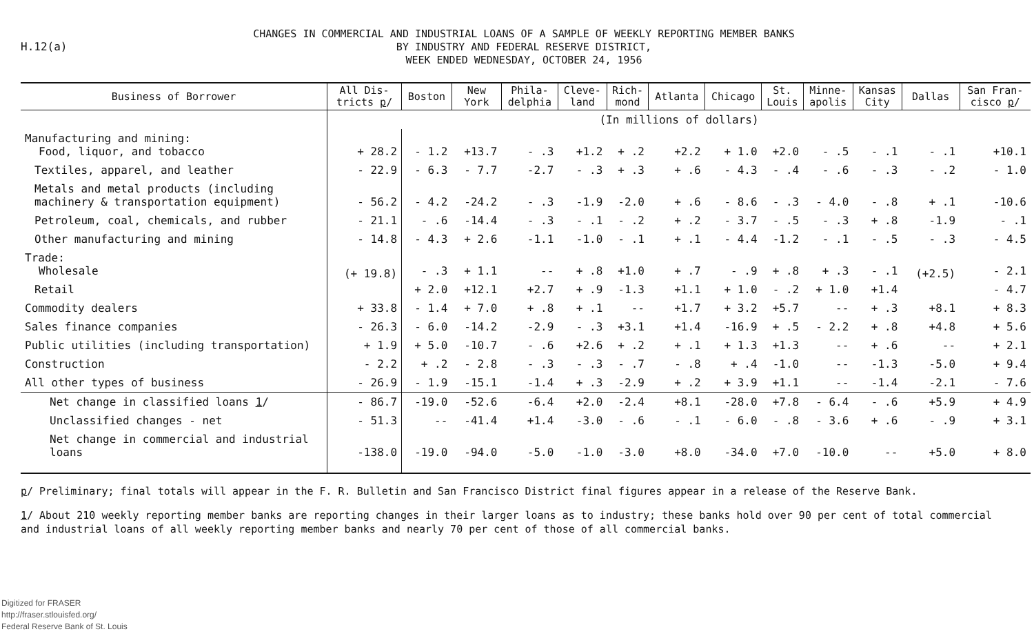H.12(a)
CHANGES IN COMMERCIAL AND INDUSTRIAL LOANS OF A SAMPLE OF WEEKLY REPORTING MEMBER BANKS
BY INDUSTRY AND FEDERAL RESERVE DISTRICT,
WEEK ENDED WEDNESDAY, OCTOBER 24, 1956
| Business of Borrower | All Dis- tricts p / | Boston | New York | Phila- delphia | Cleve- land | Rich- mond | Atlanta | Chicago | St. Louis | Minne- apolis | Kansas City | Dallas | San Fran- cisco p / |
| --- | --- | --- | --- | --- | --- | --- | --- | --- | --- | --- | --- | --- | --- |
| | (In millions of dollars) | | | | | | | | | | | | |
| Manufacturing and mining: Food, liquor, and tobacco | + 28.2 | - 1.2 | +13.7 | - .3 | +1.2 | + .2 | +2.2 | + 1.0 | +2.0 | - .5 | - .1 | - .1 | +10.1 |
| Textiles, apparel, and leather | - 22.9 | - 6.3 | - 7.7 | -2.7 | - .3 | + .3 | + .6 | - 4.3 | - .4 | - .6 | - .3 | - .2 | - 1.0 |
| Metals and metal products (including machinery & transportation equipment) | - 56.2 | - 4.2 | -24.2 | - .3 | -1.9 | -2.0 | + .6 | - 8.6 | - .3 | - 4.0 | - .8 | + .1 | -10.6 |
| Petroleum, coal, chemicals, and rubber | - 21.1 | - .6 | -14.4 | - .3 | - .1 | - .2 | + .2 | - 3.7 | - .5 | - .3 | + .8 | -1.9 | - .1 |
| Other manufacturing and mining | - 14.8 | - 4.3 | + 2.6 | -1.1 | -1.0 | - .1 | + .1 | - 4.4 | -1.2 | - .1 | - .5 | - .3 | - 4.5 |
| Trade: Wholesale | (+ 19.8) | - .3 | + 1.1 | -- | + .8 | +1.0 | + .7 | - .9 | + .8 | + .3 | - .1 | (+2.5) | - 2.1 |
| Retail | | + 2.0 | +12.1 | +2.7 | + .9 | -1.3 | +1.1 | + 1.0 | - .2 | + 1.0 | +1.4 | | - 4.7 |
| Commodity dealers | + 33.8 | - 1.4 | + 7.0 | + .8 | + .1 | -- | +1.7 | + 3.2 | +5.7 | -- | + .3 | +8.1 | + 8.3 |
| Sales finance companies | - 26.3 | - 6.0 | -14.2 | -2.9 | - .3 | +3.1 | +1.4 | -16.9 | + .5 | - 2.2 | + .8 | +4.8 | + 5.6 |
| Public utilities (including transportation) | + 1.9 | + 5.0 | -10.7 | - .6 | +2.6 | + .2 | + .1 | + 1.3 | +1.3 | -- | + .6 | -- | + 2.1 |
| Construction | - 2.2 | + .2 | - 2.8 | - .3 | - .3 | - .7 | - .8 | + .4 | -1.0 | -- | -1.3 | -5.0 | + 9.4 |
| All other types of business | - 26.9 | - 1.9 | -15.1 | -1.4 | + .3 | -2.9 | + .2 | + 3.9 | +1.1 | -- | -1.4 | -2.1 | - 7.6 |
| Net change in classified loans 1 / | - 86.7 | -19.0 | -52.6 | -6.4 | +2.0 | -2.4 | +8.1 | -28.0 | +7.8 | - 6.4 | - .6 | +5.9 | + 4.9 |
| Unclassified changes - net | - 51.3 | -- | -41.4 | +1.4 | -3.0 | - .6 | - .1 | - 6.0 | - .8 | - 3.6 | + .6 | - .9 | + 3.1 |
| Net change in commercial and industrial loans | -138.0 | -19.0 | -94.0 | -5.0 | -1.0 | -3.0 | +8.0 | -34.0 | +7.0 | -10.0 | -- | +5.0 | + 8.0 |
p/ Preliminary; final totals will appear in the F. R. Bulletin and San Francisco District final figures appear in a release of the Reserve Bank.
1/ About 210 weekly reporting member banks are reporting changes in their larger loans as to industry; these banks hold over 90 per cent of total commercial and industrial loans of all weekly reporting member banks and nearly 70 per cent of those of all commercial banks.
Digitized for FRASER
http://fraser.stlouisfed.org/
Federal Reserve Bank of St. Louis